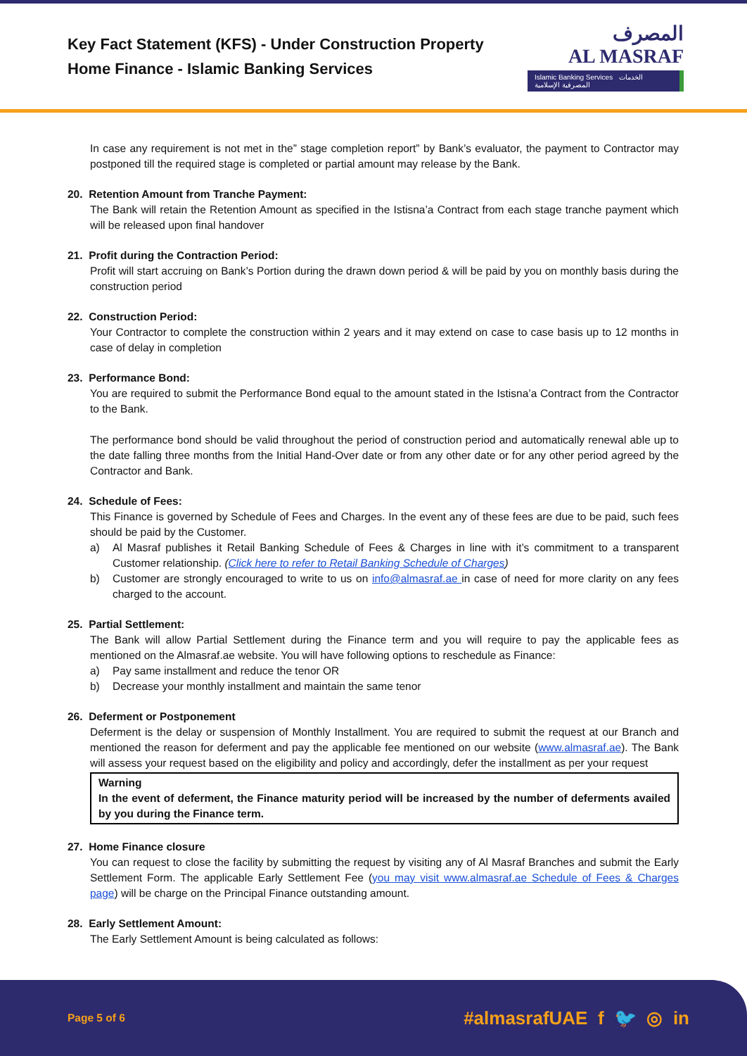Key Fact Statement (KFS) - Under Construction Property
Home Finance - Islamic Banking Services
المصرف
AL MASRAF
Islamic Banking Services الخدمات المصرفية الإسلامية
In case any requirement is not met in the” stage completion report” by Bank’s evaluator, the payment to Contractor may postponed till the required stage is completed or partial amount may release by the Bank.
20. Retention Amount from Tranche Payment:
The Bank will retain the Retention Amount as specified in the Istisna’a Contract from each stage tranche payment which will be released upon final handover
21. Profit during the Contraction Period:
Profit will start accruing on Bank’s Portion during the drawn down period & will be paid by you on monthly basis during the construction period
22. Construction Period:
Your Contractor to complete the construction within 2 years and it may extend on case to case basis up to 12 months in case of delay in completion
23. Performance Bond:
You are required to submit the Performance Bond equal to the amount stated in the Istisna’a Contract from the Contractor to the Bank.
The performance bond should be valid throughout the period of construction period and automatically renewal able up to the date falling three months from the Initial Hand-Over date or from any other date or for any other period agreed by the Contractor and Bank.
24. Schedule of Fees:
This Finance is governed by Schedule of Fees and Charges. In the event any of these fees are due to be paid, such fees should be paid by the Customer.
a) Al Masraf publishes it Retail Banking Schedule of Fees & Charges in line with it’s commitment to a transparent Customer relationship. (Click here to refer to Retail Banking Schedule of Charges)
b) Customer are strongly encouraged to write to us on info@almasraf.ae in case of need for more clarity on any fees charged to the account.
25. Partial Settlement:
The Bank will allow Partial Settlement during the Finance term and you will require to pay the applicable fees as mentioned on the Almasraf.ae website. You will have following options to reschedule as Finance:
a) Pay same installment and reduce the tenor OR
b) Decrease your monthly installment and maintain the same tenor
26. Deferment or Postponement
Deferment is the delay or suspension of Monthly Installment. You are required to submit the request at our Branch and mentioned the reason for deferment and pay the applicable fee mentioned on our website (www.almasraf.ae). The Bank will assess your request based on the eligibility and policy and accordingly, defer the installment as per your request
Warning
In the event of deferment, the Finance maturity period will be increased by the number of deferments availed by you during the Finance term.
27. Home Finance closure
You can request to close the facility by submitting the request by visiting any of Al Masraf Branches and submit the Early Settlement Form. The applicable Early Settlement Fee (you may visit www.almasraf.ae Schedule of Fees & Charges page) will be charge on the Principal Finance outstanding amount.
28. Early Settlement Amount:
The Early Settlement Amount is being calculated as follows:
Page 5 of 6 #almasrafUAE f 🐦 ◎ in